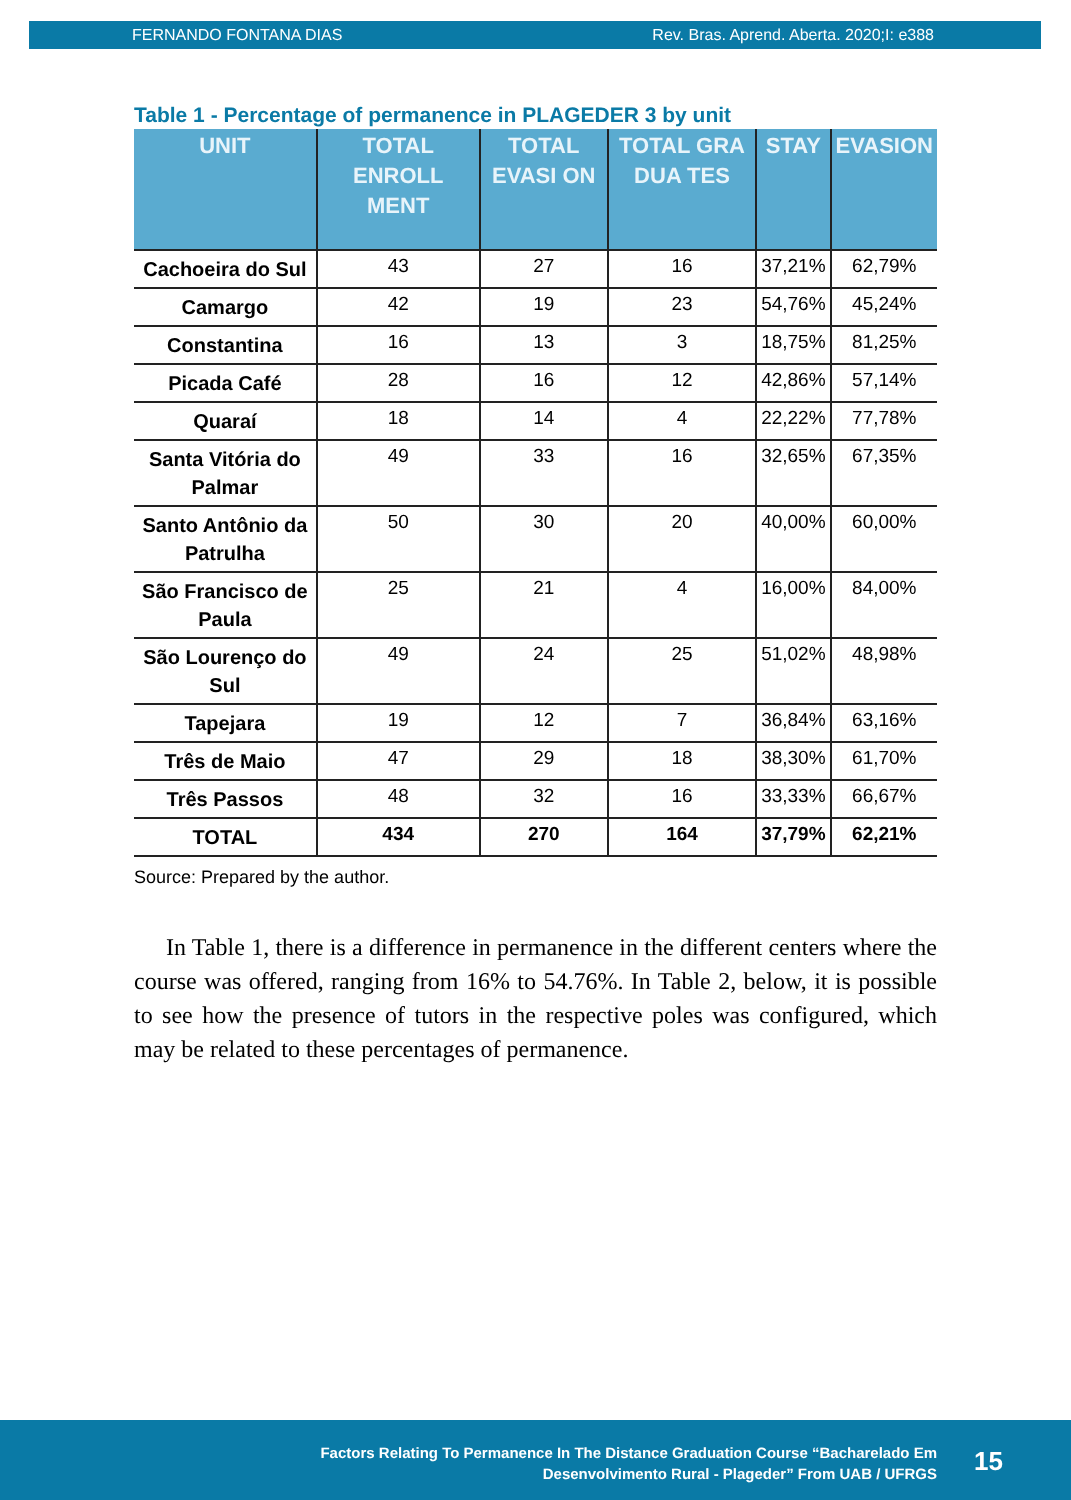FERNANDO FONTANA DIAS Rev. Bras. Aprend. Aberta. 2020;I: e388
Table 1 - Percentage of permanence in PLAGEDER 3 by unit
| UNIT | TOTAL ENROLL MENT | TOTAL EVASI ON | TOTAL GRA DUA TES | STAY | EVASION |
| --- | --- | --- | --- | --- | --- |
| Cachoeira do Sul | 43 | 27 | 16 | 37,21% | 62,79% |
| Camargo | 42 | 19 | 23 | 54,76% | 45,24% |
| Constantina | 16 | 13 | 3 | 18,75% | 81,25% |
| Picada Café | 28 | 16 | 12 | 42,86% | 57,14% |
| Quaraí | 18 | 14 | 4 | 22,22% | 77,78% |
| Santa Vitória do Palmar | 49 | 33 | 16 | 32,65% | 67,35% |
| Santo Antônio da Patrulha | 50 | 30 | 20 | 40,00% | 60,00% |
| São Francisco de Paula | 25 | 21 | 4 | 16,00% | 84,00% |
| São Lourenço do Sul | 49 | 24 | 25 | 51,02% | 48,98% |
| Tapejara | 19 | 12 | 7 | 36,84% | 63,16% |
| Três de Maio | 47 | 29 | 18 | 38,30% | 61,70% |
| Três Passos | 48 | 32 | 16 | 33,33% | 66,67% |
| TOTAL | 434 | 270 | 164 | 37,79% | 62,21% |
Source: Prepared by the author.
In Table 1, there is a difference in permanence in the different centers where the course was offered, ranging from 16% to 54.76%. In Table 2, below, it is possible to see how the presence of tutors in the respective poles was configured, which may be related to these percentages of permanence.
Factors Relating To Permanence In The Distance Graduation Course “Bacharelado Em
Desenvolvimento Rural - Plageder” From UAB / UFRGS
15